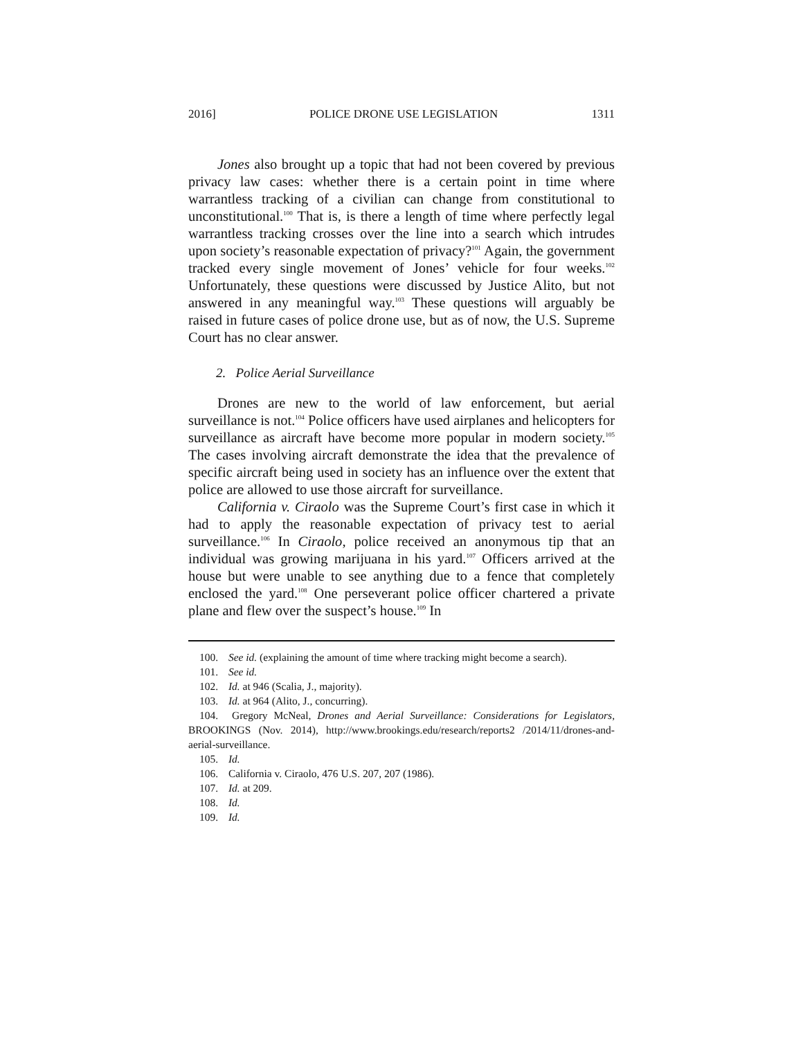2016] POLICE DRONE USE LEGISLATION 1311
Jones also brought up a topic that had not been covered by previous privacy law cases: whether there is a certain point in time where warrantless tracking of a civilian can change from constitutional to unconstitutional.<sup>100</sup> That is, is there a length of time where perfectly legal warrantless tracking crosses over the line into a search which intrudes upon society’s reasonable expectation of privacy?<sup>101</sup> Again, the government tracked every single movement of Jones’ vehicle for four weeks.<sup>102</sup> Unfortunately, these questions were discussed by Justice Alito, but not answered in any meaningful way.<sup>103</sup> These questions will arguably be raised in future cases of police drone use, but as of now, the U.S. Supreme Court has no clear answer.
2. Police Aerial Surveillance
Drones are new to the world of law enforcement, but aerial surveillance is not.<sup>104</sup> Police officers have used airplanes and helicopters for surveillance as aircraft have become more popular in modern society.<sup>105</sup> The cases involving aircraft demonstrate the idea that the prevalence of specific aircraft being used in society has an influence over the extent that police are allowed to use those aircraft for surveillance.
California v. Ciraolo was the Supreme Court’s first case in which it had to apply the reasonable expectation of privacy test to aerial surveillance.<sup>106</sup> In Ciraolo, police received an anonymous tip that an individual was growing marijuana in his yard.<sup>107</sup> Officers arrived at the house but were unable to see anything due to a fence that completely enclosed the yard.<sup>108</sup> One perseverant police officer chartered a private plane and flew over the suspect’s house.<sup>109</sup> In
100. See id. (explaining the amount of time where tracking might become a search).
101. See id.
102. Id. at 946 (Scalia, J., majority).
103. Id. at 964 (Alito, J., concurring).
104. Gregory McNeal, Drones and Aerial Surveillance: Considerations for Legislators, BROOKINGS (Nov. 2014), http://www.brookings.edu/research/reports2 /2014/11/drones-and-aerial-surveillance.
105. Id.
106. California v. Ciraolo, 476 U.S. 207, 207 (1986).
107. Id. at 209.
108. Id.
109. Id.